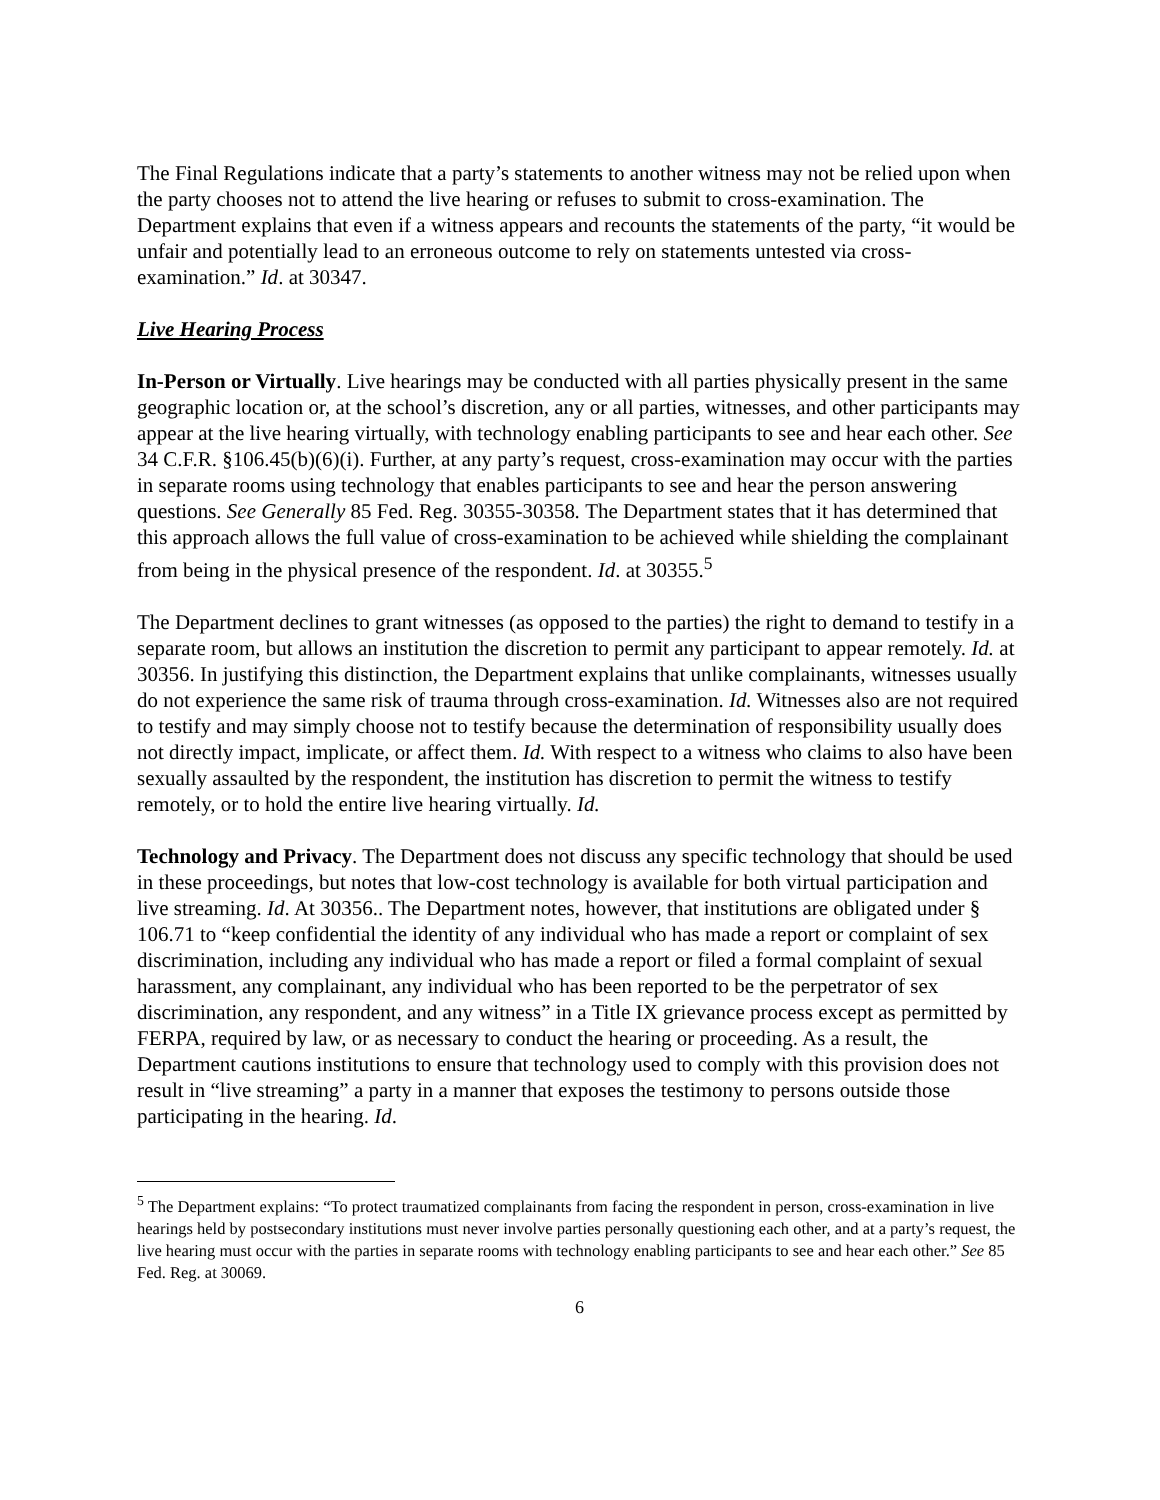The Final Regulations indicate that a party’s statements to another witness may not be relied upon when the party chooses not to attend the live hearing or refuses to submit to cross-examination. The Department explains that even if a witness appears and recounts the statements of the party, “it would be unfair and potentially lead to an erroneous outcome to rely on statements untested via cross-examination.” Id. at 30347.
Live Hearing Process
In-Person or Virtually. Live hearings may be conducted with all parties physically present in the same geographic location or, at the school’s discretion, any or all parties, witnesses, and other participants may appear at the live hearing virtually, with technology enabling participants to see and hear each other. See 34 C.F.R. §106.45(b)(6)(i). Further, at any party’s request, cross-examination may occur with the parties in separate rooms using technology that enables participants to see and hear the person answering questions. See Generally 85 Fed. Reg. 30355-30358. The Department states that it has determined that this approach allows the full value of cross-examination to be achieved while shielding the complainant from being in the physical presence of the respondent. Id. at 30355.<sup>5</sup>
The Department declines to grant witnesses (as opposed to the parties) the right to demand to testify in a separate room, but allows an institution the discretion to permit any participant to appear remotely. Id. at 30356. In justifying this distinction, the Department explains that unlike complainants, witnesses usually do not experience the same risk of trauma through cross-examination. Id. Witnesses also are not required to testify and may simply choose not to testify because the determination of responsibility usually does not directly impact, implicate, or affect them. Id. With respect to a witness who claims to also have been sexually assaulted by the respondent, the institution has discretion to permit the witness to testify remotely, or to hold the entire live hearing virtually. Id.
Technology and Privacy. The Department does not discuss any specific technology that should be used in these proceedings, but notes that low-cost technology is available for both virtual participation and live streaming. Id. At 30356.. The Department notes, however, that institutions are obligated under § 106.71 to “keep confidential the identity of any individual who has made a report or complaint of sex discrimination, including any individual who has made a report or filed a formal complaint of sexual harassment, any complainant, any individual who has been reported to be the perpetrator of sex discrimination, any respondent, and any witness” in a Title IX grievance process except as permitted by FERPA, required by law, or as necessary to conduct the hearing or proceeding. As a result, the Department cautions institutions to ensure that technology used to comply with this provision does not result in “live streaming” a party in a manner that exposes the testimony to persons outside those participating in the hearing. Id.
<sup>5</sup> The Department explains: “To protect traumatized complainants from facing the respondent in person, cross-examination in live hearings held by postsecondary institutions must never involve parties personally questioning each other, and at a party’s request, the live hearing must occur with the parties in separate rooms with technology enabling participants to see and hear each other.” See 85 Fed. Reg. at 30069.
6